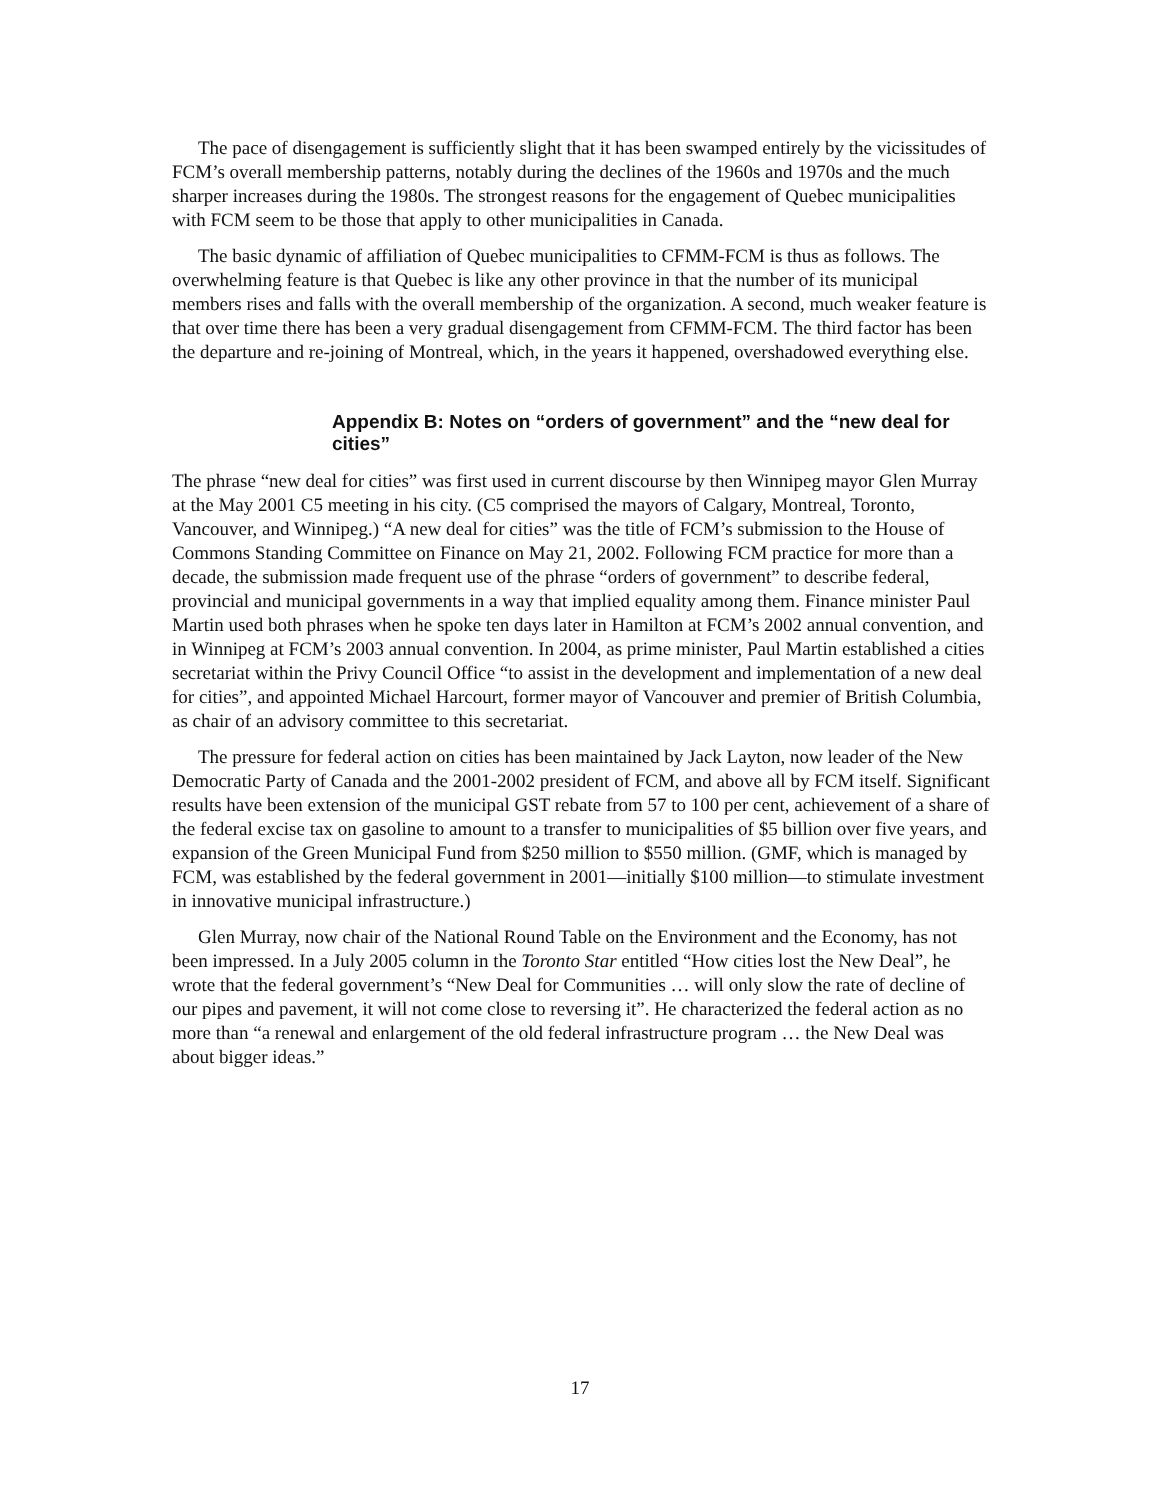The pace of disengagement is sufficiently slight that it has been swamped entirely by the vicissitudes of FCM’s overall membership patterns, notably during the declines of the 1960s and 1970s and the much sharper increases during the 1980s. The strongest reasons for the engagement of Quebec municipalities with FCM seem to be those that apply to other municipalities in Canada.
The basic dynamic of affiliation of Quebec municipalities to CFMM-FCM is thus as follows. The overwhelming feature is that Quebec is like any other province in that the number of its municipal members rises and falls with the overall membership of the organization. A second, much weaker feature is that over time there has been a very gradual disengagement from CFMM-FCM. The third factor has been the departure and re-joining of Montreal, which, in the years it happened, overshadowed everything else.
Appendix B: Notes on “orders of government” and the “new deal for cities”
The phrase “new deal for cities” was first used in current discourse by then Winnipeg mayor Glen Murray at the May 2001 C5 meeting in his city. (C5 comprised the mayors of Calgary, Montreal, Toronto, Vancouver, and Winnipeg.) “A new deal for cities” was the title of FCM’s submission to the House of Commons Standing Committee on Finance on May 21, 2002. Following FCM practice for more than a decade, the submission made frequent use of the phrase “orders of government” to describe federal, provincial and municipal governments in a way that implied equality among them. Finance minister Paul Martin used both phrases when he spoke ten days later in Hamilton at FCM’s 2002 annual convention, and in Winnipeg at FCM’s 2003 annual convention. In 2004, as prime minister, Paul Martin established a cities secretariat within the Privy Council Office “to assist in the development and implementation of a new deal for cities”, and appointed Michael Harcourt, former mayor of Vancouver and premier of British Columbia, as chair of an advisory committee to this secretariat.
The pressure for federal action on cities has been maintained by Jack Layton, now leader of the New Democratic Party of Canada and the 2001-2002 president of FCM, and above all by FCM itself. Significant results have been extension of the municipal GST rebate from 57 to 100 per cent, achievement of a share of the federal excise tax on gasoline to amount to a transfer to municipalities of $5 billion over five years, and expansion of the Green Municipal Fund from $250 million to $550 million. (GMF, which is managed by FCM, was established by the federal government in 2001—initially $100 million—to stimulate investment in innovative municipal infrastructure.)
Glen Murray, now chair of the National Round Table on the Environment and the Economy, has not been impressed. In a July 2005 column in the Toronto Star entitled “How cities lost the New Deal”, he wrote that the federal government’s “New Deal for Communities … will only slow the rate of decline of our pipes and pavement, it will not come close to reversing it”. He characterized the federal action as no more than “a renewal and enlargement of the old federal infrastructure program … the New Deal was about bigger ideas.”
17